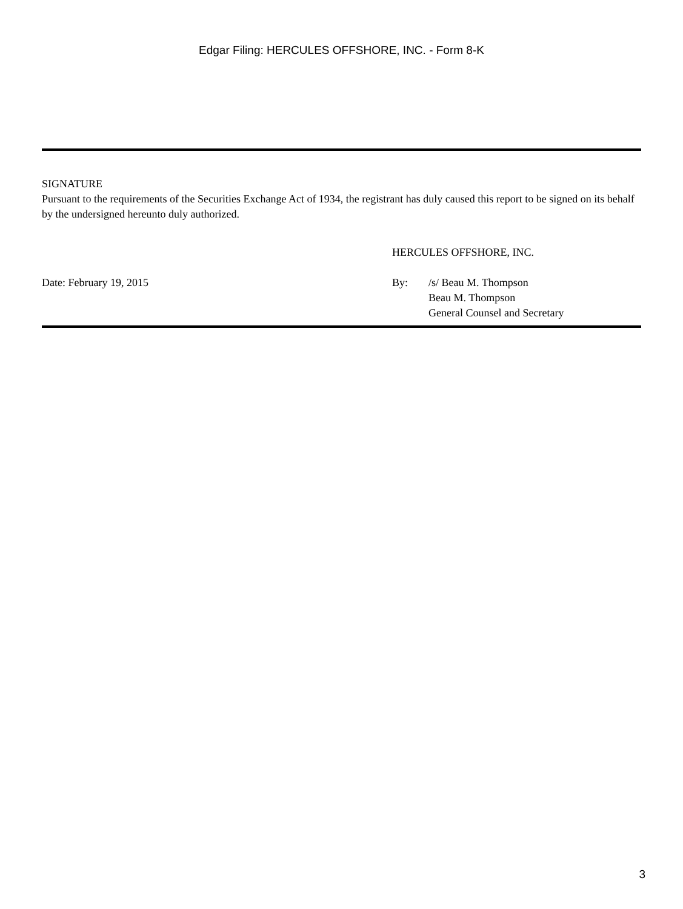Edgar Filing: HERCULES OFFSHORE, INC. - Form 8-K
SIGNATURE
Pursuant to the requirements of the Securities Exchange Act of 1934, the registrant has duly caused this report to be signed on its behalf by the undersigned hereunto duly authorized.
| | HERCULES OFFSHORE, INC. | |
| Date: February 19, 2015 | By: | /s/ Beau M. Thompson |
| | | Beau M. Thompson |
| | | General Counsel and Secretary |
3